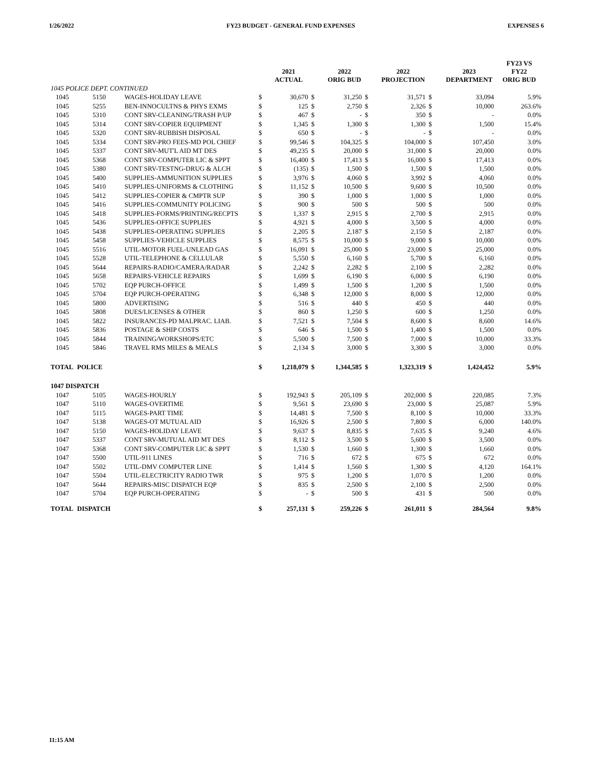1/26/2022 FY23 BUDGET - GENERAL FUND EXPENSES EXPENSES 6
| | | | | 2021 ACTUAL | | 2022 ORIG BUD | | 2022 PROJECTION | | 2023 DEPARTMENT | FY23 VS FY22 ORIG BUD |
| --- | --- | --- | --- | --- | --- | --- | --- | --- | --- | --- | --- |
| 1045 POLICE DEPT. CONTINUED | | | | | | | | | | | |
| 1045 | 5150 | WAGES-HOLIDAY LEAVE | $ | 30,670 | $ | 31,250 | $ | 31,571 | $ | 33,094 | 5.9% |
| 1045 | 5255 | BEN-INNOCULTNS & PHYS EXMS | $ | 125 | $ | 2,750 | $ | 2,326 | $ | 10,000 | 263.6% |
| 1045 | 5310 | CONT SRV-CLEANING/TRASH P/UP | $ | 467 | $ | - | $ | 350 | $ | - | 0.0% |
| 1045 | 5314 | CONT SRV-COPIER EQUIPMENT | $ | 1,345 | $ | 1,300 | $ | 1,300 | $ | 1,500 | 15.4% |
| 1045 | 5320 | CONT SRV-RUBBISH DISPOSAL | $ | 650 | $ | - | $ | - | $ | - | 0.0% |
| 1045 | 5334 | CONT SRV-PRO FEES-MD POL CHIEF | $ | 99,546 | $ | 104,325 | $ | 104,000 | $ | 107,450 | 3.0% |
| 1045 | 5337 | CONT SRV-MUT'L AID MT DES | $ | 49,235 | $ | 20,000 | $ | 31,000 | $ | 20,000 | 0.0% |
| 1045 | 5368 | CONT SRV-COMPUTER LIC & SPPT | $ | 16,400 | $ | 17,413 | $ | 16,000 | $ | 17,413 | 0.0% |
| 1045 | 5380 | CONT SRV-TESTNG-DRUG & ALCH | $ | (135) | $ | 1,500 | $ | 1,500 | $ | 1,500 | 0.0% |
| 1045 | 5400 | SUPPLIES-AMMUNITION SUPPLIES | $ | 3,976 | $ | 4,060 | $ | 3,992 | $ | 4,060 | 0.0% |
| 1045 | 5410 | SUPPLIES-UNIFORMS & CLOTHING | $ | 11,152 | $ | 10,500 | $ | 9,600 | $ | 10,500 | 0.0% |
| 1045 | 5412 | SUPPLIES-COPIER & CMPTR SUP | $ | 390 | $ | 1,000 | $ | 1,000 | $ | 1,000 | 0.0% |
| 1045 | 5416 | SUPPLIES-COMMUNITY POLICING | $ | 900 | $ | 500 | $ | 500 | $ | 500 | 0.0% |
| 1045 | 5418 | SUPPLIES-FORMS/PRINTING/RECPTS | $ | 1,337 | $ | 2,915 | $ | 2,700 | $ | 2,915 | 0.0% |
| 1045 | 5436 | SUPPLIES-OFFICE SUPPLIES | $ | 4,921 | $ | 4,000 | $ | 3,500 | $ | 4,000 | 0.0% |
| 1045 | 5438 | SUPPLIES-OPERATING SUPPLIES | $ | 2,205 | $ | 2,187 | $ | 2,150 | $ | 2,187 | 0.0% |
| 1045 | 5458 | SUPPLIES-VEHICLE SUPPLIES | $ | 8,575 | $ | 10,000 | $ | 9,000 | $ | 10,000 | 0.0% |
| 1045 | 5516 | UTIL-MOTOR FUEL-UNLEAD GAS | $ | 16,091 | $ | 25,000 | $ | 23,000 | $ | 25,000 | 0.0% |
| 1045 | 5528 | UTIL-TELEPHONE & CELLULAR | $ | 5,550 | $ | 6,160 | $ | 5,700 | $ | 6,160 | 0.0% |
| 1045 | 5644 | REPAIRS-RADIO/CAMERA/RADAR | $ | 2,242 | $ | 2,282 | $ | 2,100 | $ | 2,282 | 0.0% |
| 1045 | 5658 | REPAIRS-VEHICLE REPAIRS | $ | 1,699 | $ | 6,190 | $ | 6,000 | $ | 6,190 | 0.0% |
| 1045 | 5702 | EQP PURCH-OFFICE | $ | 1,499 | $ | 1,500 | $ | 1,200 | $ | 1,500 | 0.0% |
| 1045 | 5704 | EQP PURCH-OPERATING | $ | 6,348 | $ | 12,000 | $ | 8,000 | $ | 12,000 | 0.0% |
| 1045 | 5800 | ADVERTISING | $ | 516 | $ | 440 | $ | 450 | $ | 440 | 0.0% |
| 1045 | 5808 | DUES/LICENSES & OTHER | $ | 860 | $ | 1,250 | $ | 600 | $ | 1,250 | 0.0% |
| 1045 | 5822 | INSURANCES-PD MALPRAC. LIAB. | $ | 7,521 | $ | 7,504 | $ | 8,600 | $ | 8,600 | 14.6% |
| 1045 | 5836 | POSTAGE & SHIP COSTS | $ | 646 | $ | 1,500 | $ | 1,400 | $ | 1,500 | 0.0% |
| 1045 | 5844 | TRAINING/WORKSHOPS/ETC | $ | 5,500 | $ | 7,500 | $ | 7,000 | $ | 10,000 | 33.3% |
| 1045 | 5846 | TRAVEL RMS MILES & MEALS | $ | 2,134 | $ | 3,000 | $ | 3,300 | $ | 3,000 | 0.0% |
| TOTAL | POLICE | | $ | 1,218,079 | $ | 1,344,585 | $ | 1,323,319 | $ | 1,424,452 | 5.9% |
| 1047 DISPATCH | | | | | | | | | | | |
| 1047 | 5105 | WAGES-HOURLY | $ | 192,943 | $ | 205,109 | $ | 202,000 | $ | 220,085 | 7.3% |
| 1047 | 5110 | WAGES-OVERTIME | $ | 9,561 | $ | 23,690 | $ | 23,000 | $ | 25,087 | 5.9% |
| 1047 | 5115 | WAGES-PART TIME | $ | 14,481 | $ | 7,500 | $ | 8,100 | $ | 10,000 | 33.3% |
| 1047 | 5138 | WAGES-OT MUTUAL AID | $ | 16,926 | $ | 2,500 | $ | 7,800 | $ | 6,000 | 140.0% |
| 1047 | 5150 | WAGES-HOLIDAY LEAVE | $ | 9,637 | $ | 8,835 | $ | 7,635 | $ | 9,240 | 4.6% |
| 1047 | 5337 | CONT SRV-MUTUAL AID MT DES | $ | 8,112 | $ | 3,500 | $ | 5,600 | $ | 3,500 | 0.0% |
| 1047 | 5368 | CONT SRV-COMPUTER LIC & SPPT | $ | 1,530 | $ | 1,660 | $ | 1,300 | $ | 1,660 | 0.0% |
| 1047 | 5500 | UTIL-911 LINES | $ | 716 | $ | 672 | $ | 675 | $ | 672 | 0.0% |
| 1047 | 5502 | UTIL-DMV COMPUTER LINE | $ | 1,414 | $ | 1,560 | $ | 1,300 | $ | 4,120 | 164.1% |
| 1047 | 5504 | UTIL-ELECTRICITY RADIO TWR | $ | 975 | $ | 1,200 | $ | 1,070 | $ | 1,200 | 0.0% |
| 1047 | 5644 | REPAIRS-MISC DISPATCH EQP | $ | 835 | $ | 2,500 | $ | 2,100 | $ | 2,500 | 0.0% |
| 1047 | 5704 | EQP PURCH-OPERATING | $ | - | $ | 500 | $ | 431 | $ | 500 | 0.0% |
| TOTAL | DISPATCH | | $ | 257,131 | $ | 259,226 | $ | 261,011 | $ | 284,564 | 9.8% |
11:15 AM